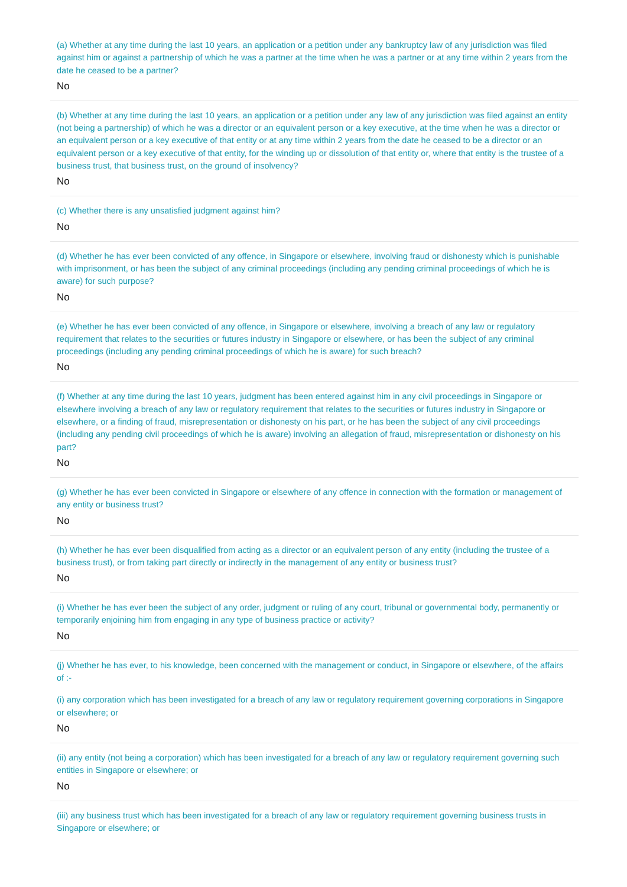(a) Whether at any time during the last 10 years, an application or a petition under any bankruptcy law of any jurisdiction was filed against him or against a partnership of which he was a partner at the time when he was a partner or at any time within 2 years from the date he ceased to be a partner?
No
(b) Whether at any time during the last 10 years, an application or a petition under any law of any jurisdiction was filed against an entity (not being a partnership) of which he was a director or an equivalent person or a key executive, at the time when he was a director or an equivalent person or a key executive of that entity or at any time within 2 years from the date he ceased to be a director or an equivalent person or a key executive of that entity, for the winding up or dissolution of that entity or, where that entity is the trustee of a business trust, that business trust, on the ground of insolvency?
No
(c) Whether there is any unsatisfied judgment against him?
No
(d) Whether he has ever been convicted of any offence, in Singapore or elsewhere, involving fraud or dishonesty which is punishable with imprisonment, or has been the subject of any criminal proceedings (including any pending criminal proceedings of which he is aware) for such purpose?
No
(e) Whether he has ever been convicted of any offence, in Singapore or elsewhere, involving a breach of any law or regulatory requirement that relates to the securities or futures industry in Singapore or elsewhere, or has been the subject of any criminal proceedings (including any pending criminal proceedings of which he is aware) for such breach?
No
(f) Whether at any time during the last 10 years, judgment has been entered against him in any civil proceedings in Singapore or elsewhere involving a breach of any law or regulatory requirement that relates to the securities or futures industry in Singapore or elsewhere, or a finding of fraud, misrepresentation or dishonesty on his part, or he has been the subject of any civil proceedings (including any pending civil proceedings of which he is aware) involving an allegation of fraud, misrepresentation or dishonesty on his part?
No
(g) Whether he has ever been convicted in Singapore or elsewhere of any offence in connection with the formation or management of any entity or business trust?
No
(h) Whether he has ever been disqualified from acting as a director or an equivalent person of any entity (including the trustee of a business trust), or from taking part directly or indirectly in the management of any entity or business trust?
No
(i) Whether he has ever been the subject of any order, judgment or ruling of any court, tribunal or governmental body, permanently or temporarily enjoining him from engaging in any type of business practice or activity?
No
(j) Whether he has ever, to his knowledge, been concerned with the management or conduct, in Singapore or elsewhere, of the affairs of :-
(i) any corporation which has been investigated for a breach of any law or regulatory requirement governing corporations in Singapore or elsewhere; or
No
(ii) any entity (not being a corporation) which has been investigated for a breach of any law or regulatory requirement governing such entities in Singapore or elsewhere; or
No
(iii) any business trust which has been investigated for a breach of any law or regulatory requirement governing business trusts in Singapore or elsewhere; or